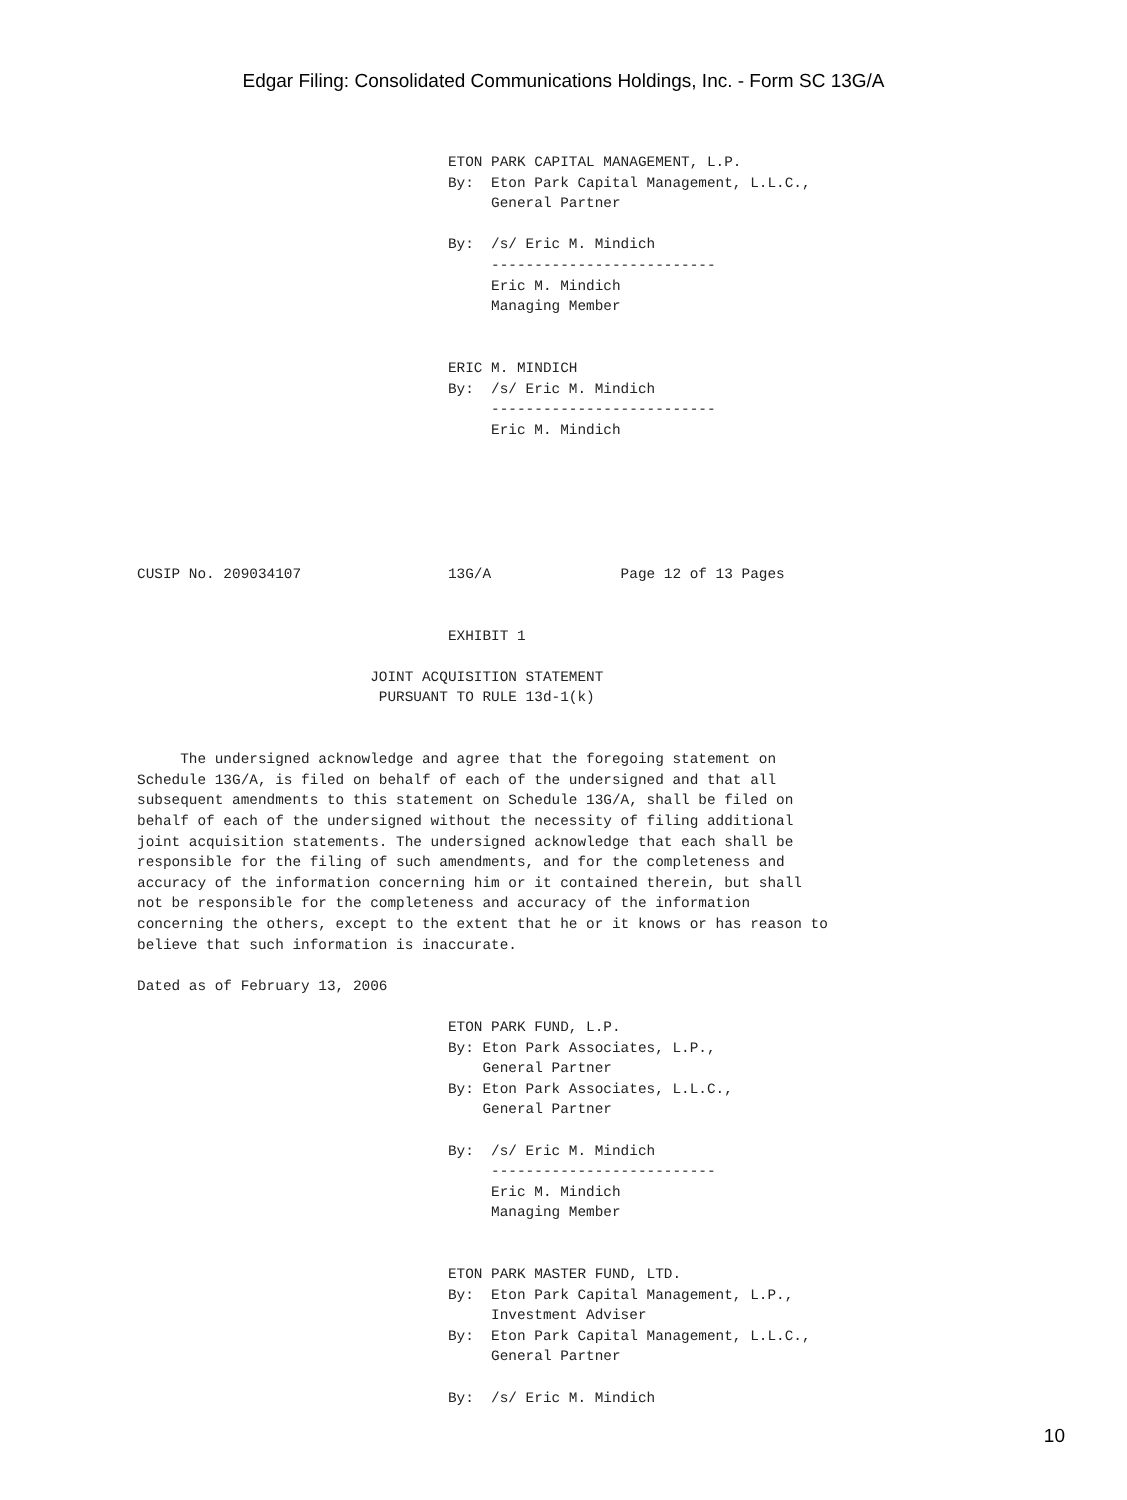Edgar Filing: Consolidated Communications Holdings, Inc. - Form SC 13G/A
                                    ETON PARK CAPITAL MANAGEMENT, L.P.
                                    By:  Eton Park Capital Management, L.L.C.,
                                         General Partner

                                    By:  /s/ Eric M. Mindich
                                         --------------------------
                                         Eric M. Mindich
                                         Managing Member


                                    ERIC M. MINDICH
                                    By:  /s/ Eric M. Mindich
                                         --------------------------
                                         Eric M. Mindich






CUSIP No. 209034107                 13G/A               Page 12 of 13 Pages


                                    EXHIBIT 1

                           JOINT ACQUISITION STATEMENT
                            PURSUANT TO RULE 13d-1(k)


     The undersigned acknowledge and agree that the foregoing statement on
Schedule 13G/A, is filed on behalf of each of the undersigned and that all
subsequent amendments to this statement on Schedule 13G/A, shall be filed on
behalf of each of the undersigned without the necessity of filing additional
joint acquisition statements. The undersigned acknowledge that each shall be
responsible for the filing of such amendments, and for the completeness and
accuracy of the information concerning him or it contained therein, but shall
not be responsible for the completeness and accuracy of the information
concerning the others, except to the extent that he or it knows or has reason to
believe that such information is inaccurate.

Dated as of February 13, 2006

                                    ETON PARK FUND, L.P.
                                    By: Eton Park Associates, L.P.,
                                        General Partner
                                    By: Eton Park Associates, L.L.C.,
                                        General Partner

                                    By:  /s/ Eric M. Mindich
                                         --------------------------
                                         Eric M. Mindich
                                         Managing Member


                                    ETON PARK MASTER FUND, LTD.
                                    By:  Eton Park Capital Management, L.P.,
                                         Investment Adviser
                                    By:  Eton Park Capital Management, L.L.C.,
                                         General Partner

                                    By:  /s/ Eric M. Mindich
10